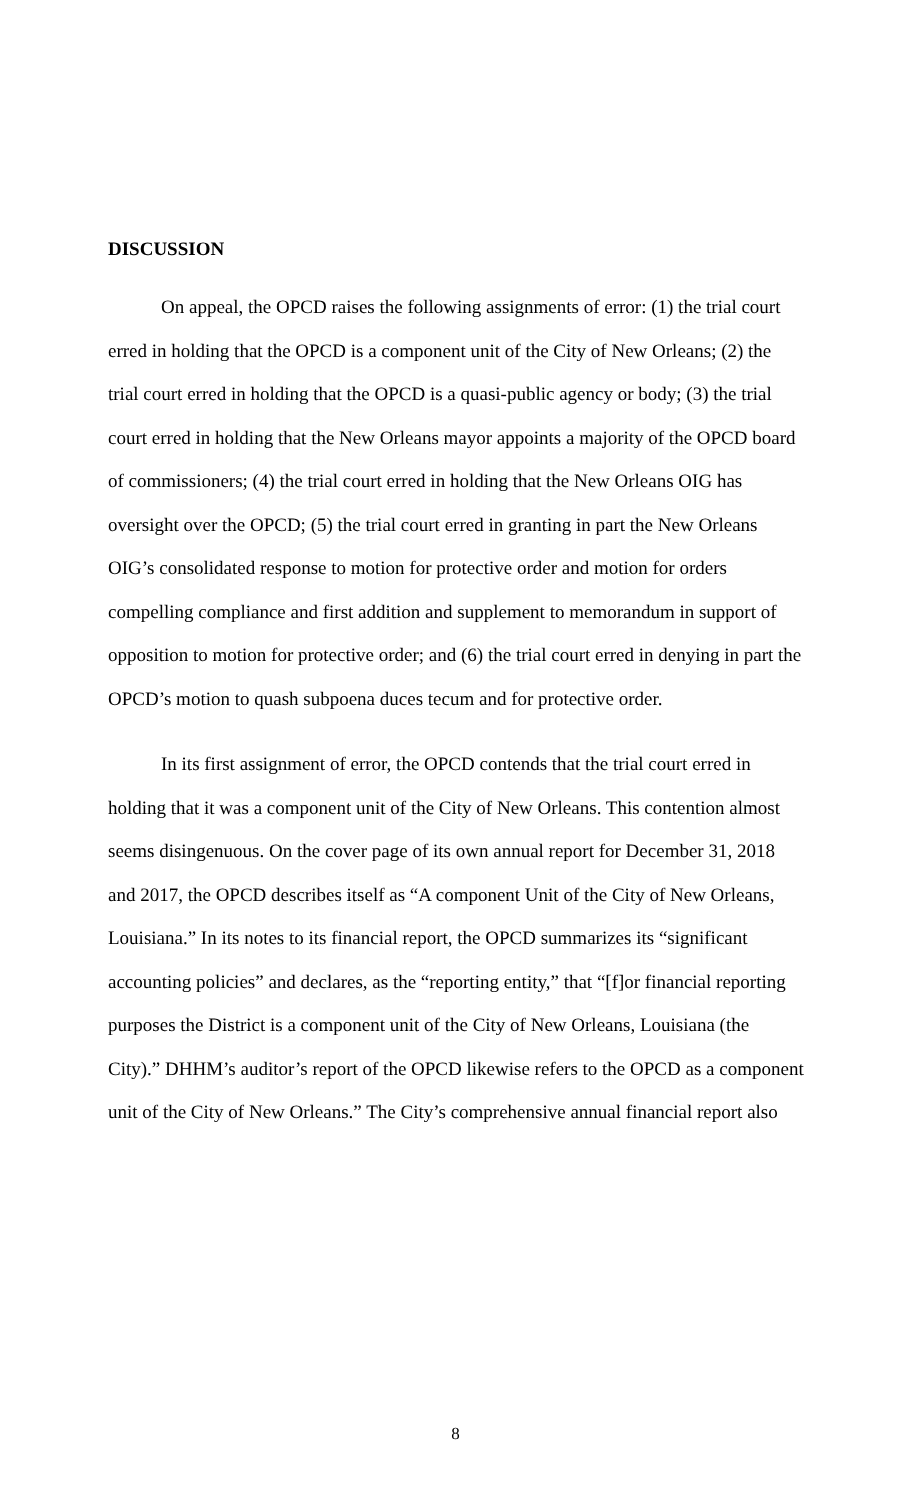DISCUSSION
On appeal, the OPCD raises the following assignments of error: (1) the trial court erred in holding that the OPCD is a component unit of the City of New Orleans; (2) the trial court erred in holding that the OPCD is a quasi-public agency or body; (3) the trial court erred in holding that the New Orleans mayor appoints a majority of the OPCD board of commissioners; (4) the trial court erred in holding that the New Orleans OIG has oversight over the OPCD; (5) the trial court erred in granting in part the New Orleans OIG’s consolidated response to motion for protective order and motion for orders compelling compliance and first addition and supplement to memorandum in support of opposition to motion for protective order; and (6) the trial court erred in denying in part the OPCD’s motion to quash subpoena duces tecum and for protective order.
In its first assignment of error, the OPCD contends that the trial court erred in holding that it was a component unit of the City of New Orleans. This contention almost seems disingenuous. On the cover page of its own annual report for December 31, 2018 and 2017, the OPCD describes itself as “A component Unit of the City of New Orleans, Louisiana.” In its notes to its financial report, the OPCD summarizes its “significant accounting policies” and declares, as the “reporting entity,” that “[f]or financial reporting purposes the District is a component unit of the City of New Orleans, Louisiana (the City).” DHHM’s auditor’s report of the OPCD likewise refers to the OPCD as a component unit of the City of New Orleans.” The City’s comprehensive annual financial report also
8